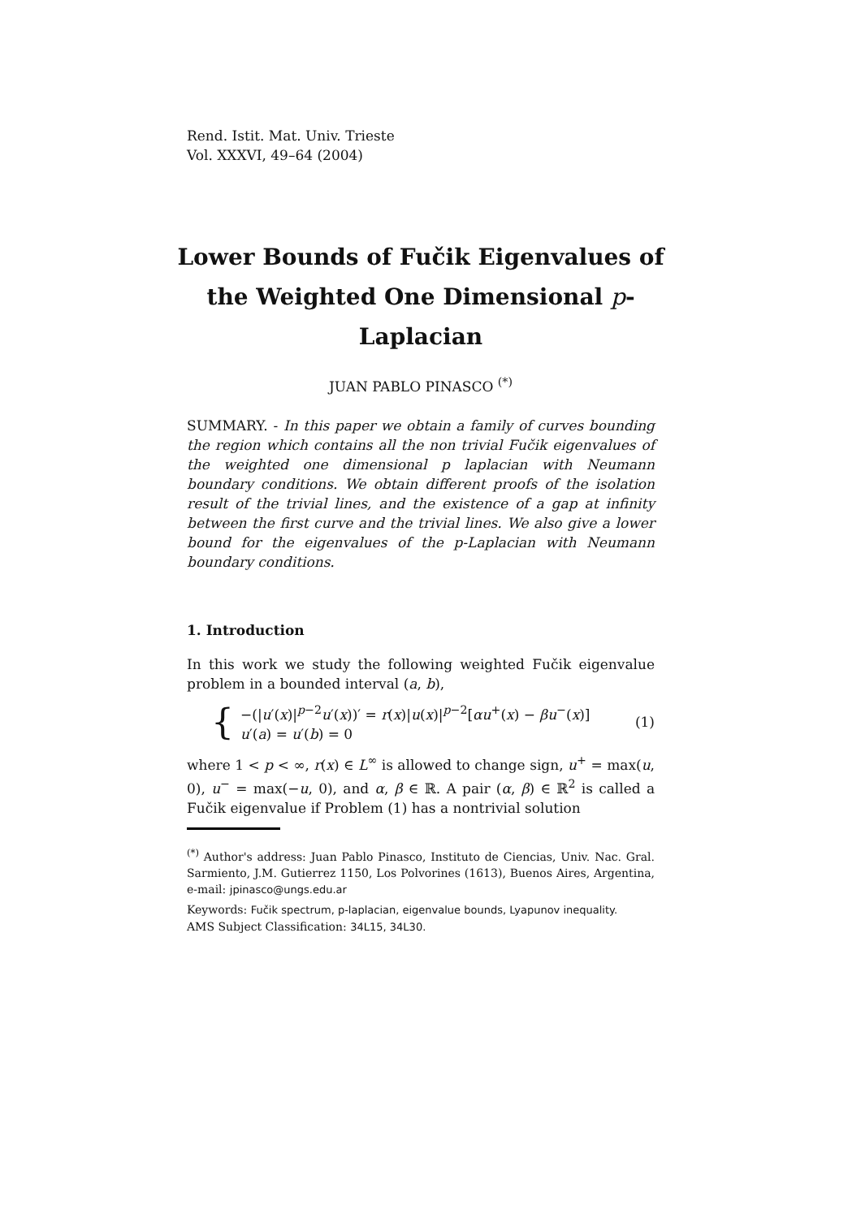Rend. Istit. Mat. Univ. Trieste
Vol. XXXVI, 49–64 (2004)
Lower Bounds of Fučik Eigenvalues of the Weighted One Dimensional p-Laplacian
JUAN PABLO PINASCO <sup>(*)</sup>
SUMMARY. - In this paper we obtain a family of curves bounding the region which contains all the non trivial Fučik eigenvalues of the weighted one dimensional p laplacian with Neumann boundary conditions. We obtain different proofs of the isolation result of the trivial lines, and the existence of a gap at infinity between the first curve and the trivial lines. We also give a lower bound for the eigenvalues of the p-Laplacian with Neumann boundary conditions.
1. Introduction
In this work we study the following weighted Fučik eigenvalue problem in a bounded interval (a, b),
{
−(|u′(x)|<sup>p−2</sup>u′(x))′ = r(x)|u(x)|<sup>p−2</sup>[αu<sup>+</sup>(x) − βu<sup>−</sup>(x)]
u′(a) = u′(b) = 0
(1)
where 1 < p < ∞, r(x) ∈ L<sup>∞</sup> is allowed to change sign, u<sup>+</sup> = max(u, 0), u<sup>−</sup> = max(−u, 0), and α, β ∈ ℝ. A pair (α, β) ∈ ℝ<sup>2</sup> is called a Fučik eigenvalue if Problem (1) has a nontrivial solution
<sup>(*)</sup> Author's address: Juan Pablo Pinasco, Instituto de Ciencias, Univ. Nac. Gral. Sarmiento, J.M. Gutierrez 1150, Los Polvorines (1613), Buenos Aires, Argentina, e-mail: jpinasco@ungs.edu.ar
Keywords: Fučik spectrum, p-laplacian, eigenvalue bounds, Lyapunov inequality.
AMS Subject Classification: 34L15, 34L30.